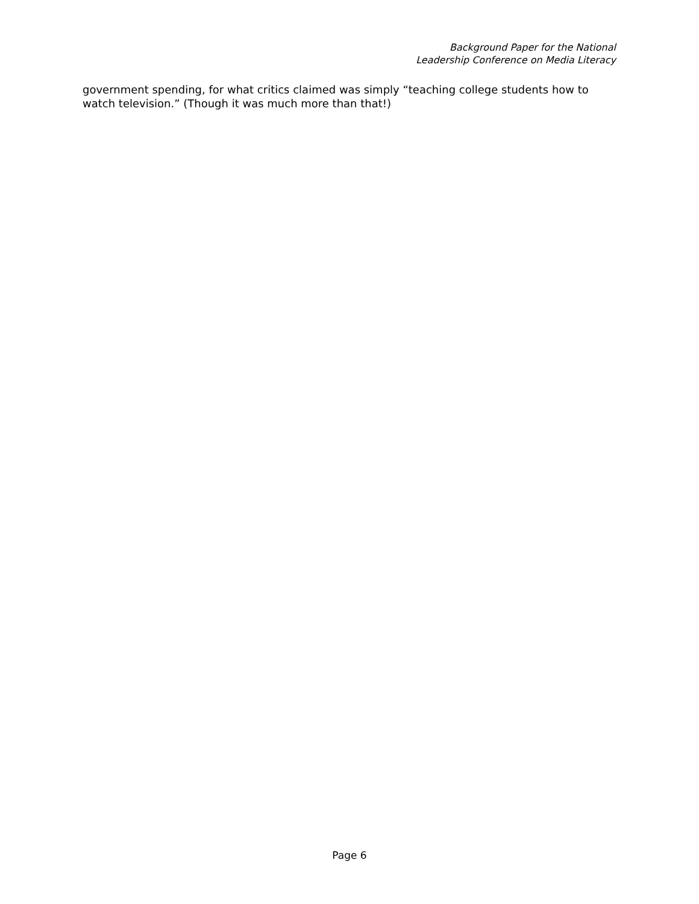Background Paper for the National
Leadership Conference on Media Literacy
government spending, for what critics claimed was simply “teaching college students how to watch television.” (Though it was much more than that!)
Page 6